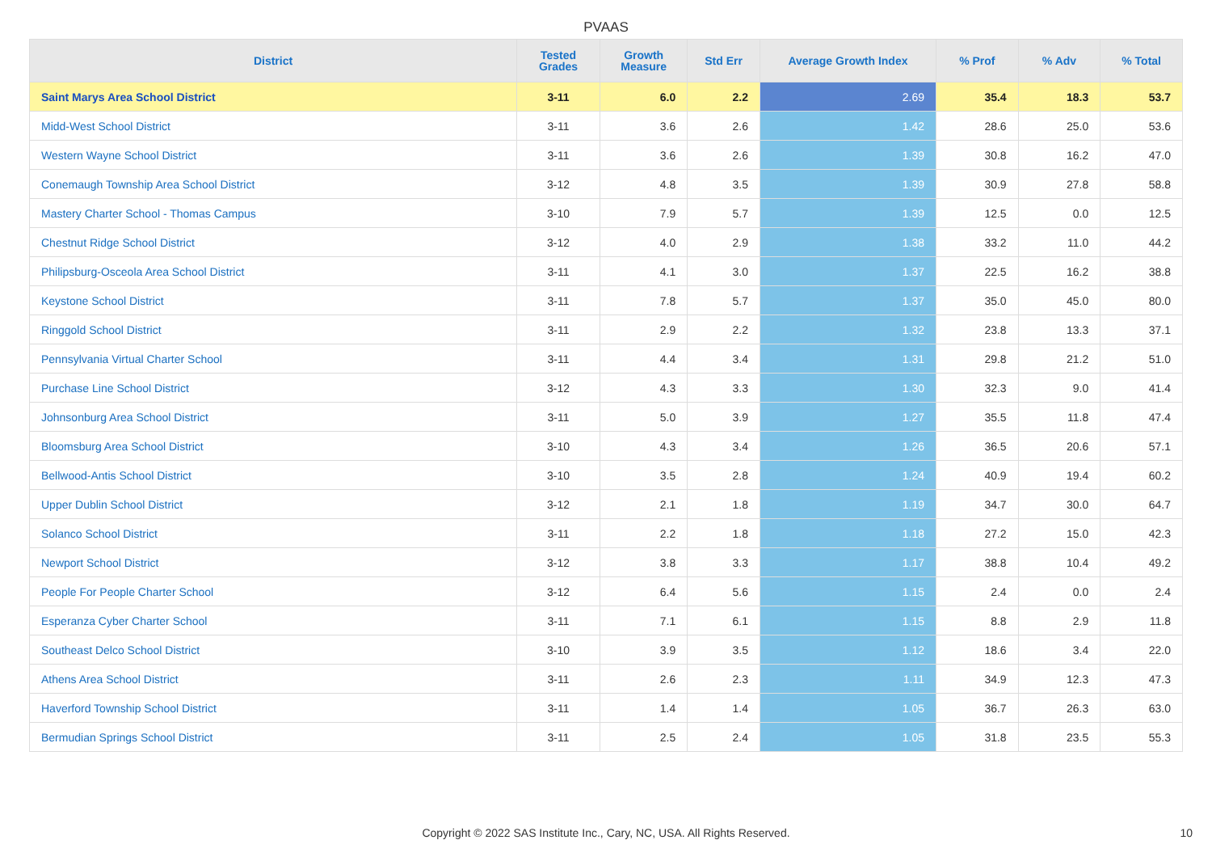PVAAS
| District | Tested Grades | Growth Measure | Std Err | Average Growth Index | % Prof | % Adv | % Total |
| --- | --- | --- | --- | --- | --- | --- | --- |
| Saint Marys Area School District | 3-11 | 6.0 | 2.2 | 2.69 | 35.4 | 18.3 | 53.7 |
| Midd-West School District | 3-11 | 3.6 | 2.6 | 1.42 | 28.6 | 25.0 | 53.6 |
| Western Wayne School District | 3-11 | 3.6 | 2.6 | 1.39 | 30.8 | 16.2 | 47.0 |
| Conemaugh Township Area School District | 3-12 | 4.8 | 3.5 | 1.39 | 30.9 | 27.8 | 58.8 |
| Mastery Charter School - Thomas Campus | 3-10 | 7.9 | 5.7 | 1.39 | 12.5 | 0.0 | 12.5 |
| Chestnut Ridge School District | 3-12 | 4.0 | 2.9 | 1.38 | 33.2 | 11.0 | 44.2 |
| Philipsburg-Osceola Area School District | 3-11 | 4.1 | 3.0 | 1.37 | 22.5 | 16.2 | 38.8 |
| Keystone School District | 3-11 | 7.8 | 5.7 | 1.37 | 35.0 | 45.0 | 80.0 |
| Ringgold School District | 3-11 | 2.9 | 2.2 | 1.32 | 23.8 | 13.3 | 37.1 |
| Pennsylvania Virtual Charter School | 3-11 | 4.4 | 3.4 | 1.31 | 29.8 | 21.2 | 51.0 |
| Purchase Line School District | 3-12 | 4.3 | 3.3 | 1.30 | 32.3 | 9.0 | 41.4 |
| Johnsonburg Area School District | 3-11 | 5.0 | 3.9 | 1.27 | 35.5 | 11.8 | 47.4 |
| Bloomsburg Area School District | 3-10 | 4.3 | 3.4 | 1.26 | 36.5 | 20.6 | 57.1 |
| Bellwood-Antis School District | 3-10 | 3.5 | 2.8 | 1.24 | 40.9 | 19.4 | 60.2 |
| Upper Dublin School District | 3-12 | 2.1 | 1.8 | 1.19 | 34.7 | 30.0 | 64.7 |
| Solanco School District | 3-11 | 2.2 | 1.8 | 1.18 | 27.2 | 15.0 | 42.3 |
| Newport School District | 3-12 | 3.8 | 3.3 | 1.17 | 38.8 | 10.4 | 49.2 |
| People For People Charter School | 3-12 | 6.4 | 5.6 | 1.15 | 2.4 | 0.0 | 2.4 |
| Esperanza Cyber Charter School | 3-11 | 7.1 | 6.1 | 1.15 | 8.8 | 2.9 | 11.8 |
| Southeast Delco School District | 3-10 | 3.9 | 3.5 | 1.12 | 18.6 | 3.4 | 22.0 |
| Athens Area School District | 3-11 | 2.6 | 2.3 | 1.11 | 34.9 | 12.3 | 47.3 |
| Haverford Township School District | 3-11 | 1.4 | 1.4 | 1.05 | 36.7 | 26.3 | 63.0 |
| Bermudian Springs School District | 3-11 | 2.5 | 2.4 | 1.05 | 31.8 | 23.5 | 55.3 |
Copyright © 2022 SAS Institute Inc., Cary, NC, USA. All Rights Reserved. 10